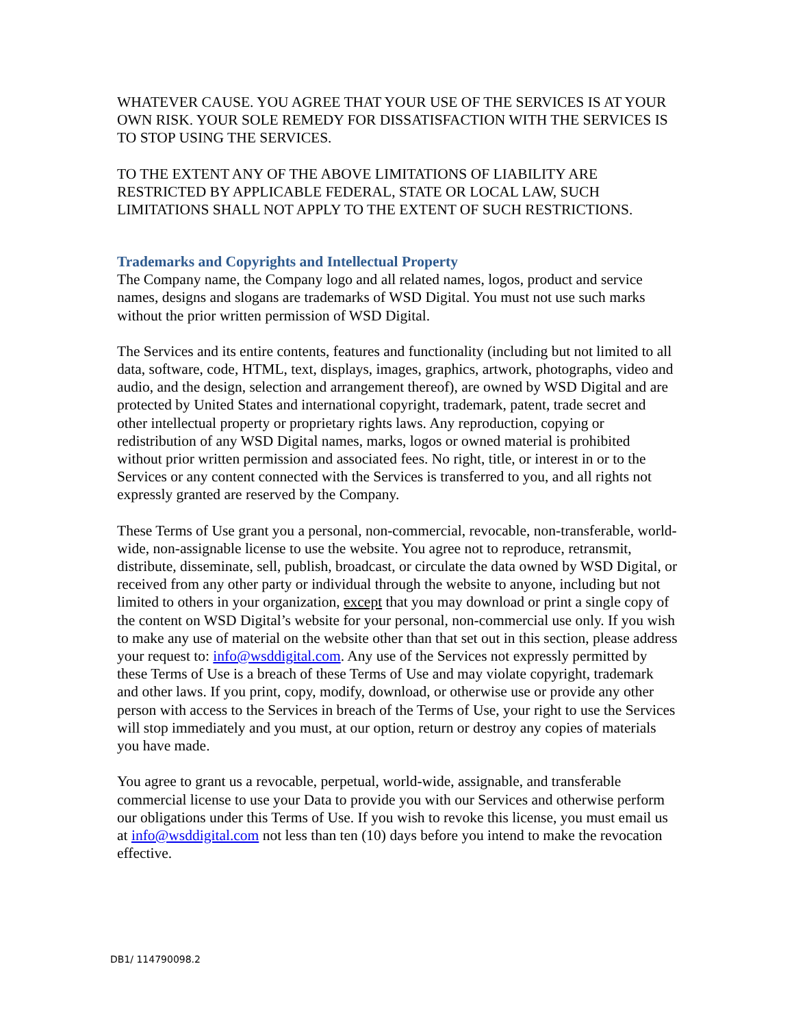WHATEVER CAUSE. YOU AGREE THAT YOUR USE OF THE SERVICES IS AT YOUR OWN RISK. YOUR SOLE REMEDY FOR DISSATISFACTION WITH THE SERVICES IS TO STOP USING THE SERVICES.
TO THE EXTENT ANY OF THE ABOVE LIMITATIONS OF LIABILITY ARE RESTRICTED BY APPLICABLE FEDERAL, STATE OR LOCAL LAW, SUCH LIMITATIONS SHALL NOT APPLY TO THE EXTENT OF SUCH RESTRICTIONS.
Trademarks and Copyrights and Intellectual Property
The Company name, the Company logo and all related names, logos, product and service names, designs and slogans are trademarks of WSD Digital. You must not use such marks without the prior written permission of WSD Digital.
The Services and its entire contents, features and functionality (including but not limited to all data, software, code, HTML, text, displays, images, graphics, artwork, photographs, video and audio, and the design, selection and arrangement thereof), are owned by WSD Digital and are protected by United States and international copyright, trademark, patent, trade secret and other intellectual property or proprietary rights laws. Any reproduction, copying or redistribution of any WSD Digital names, marks, logos or owned material is prohibited without prior written permission and associated fees. No right, title, or interest in or to the Services or any content connected with the Services is transferred to you, and all rights not expressly granted are reserved by the Company.
These Terms of Use grant you a personal, non-commercial, revocable, non-transferable, world-wide, non-assignable license to use the website. You agree not to reproduce, retransmit, distribute, disseminate, sell, publish, broadcast, or circulate the data owned by WSD Digital, or received from any other party or individual through the website to anyone, including but not limited to others in your organization, except that you may download or print a single copy of the content on WSD Digital’s website for your personal, non-commercial use only. If you wish to make any use of material on the website other than that set out in this section, please address your request to: info@wsddigital.com. Any use of the Services not expressly permitted by these Terms of Use is a breach of these Terms of Use and may violate copyright, trademark and other laws. If you print, copy, modify, download, or otherwise use or provide any other person with access to the Services in breach of the Terms of Use, your right to use the Services will stop immediately and you must, at our option, return or destroy any copies of materials you have made.
You agree to grant us a revocable, perpetual, world-wide, assignable, and transferable commercial license to use your Data to provide you with our Services and otherwise perform our obligations under this Terms of Use. If you wish to revoke this license, you must email us at info@wsddigital.com not less than ten (10) days before you intend to make the revocation effective.
DB1/ 114790098.2